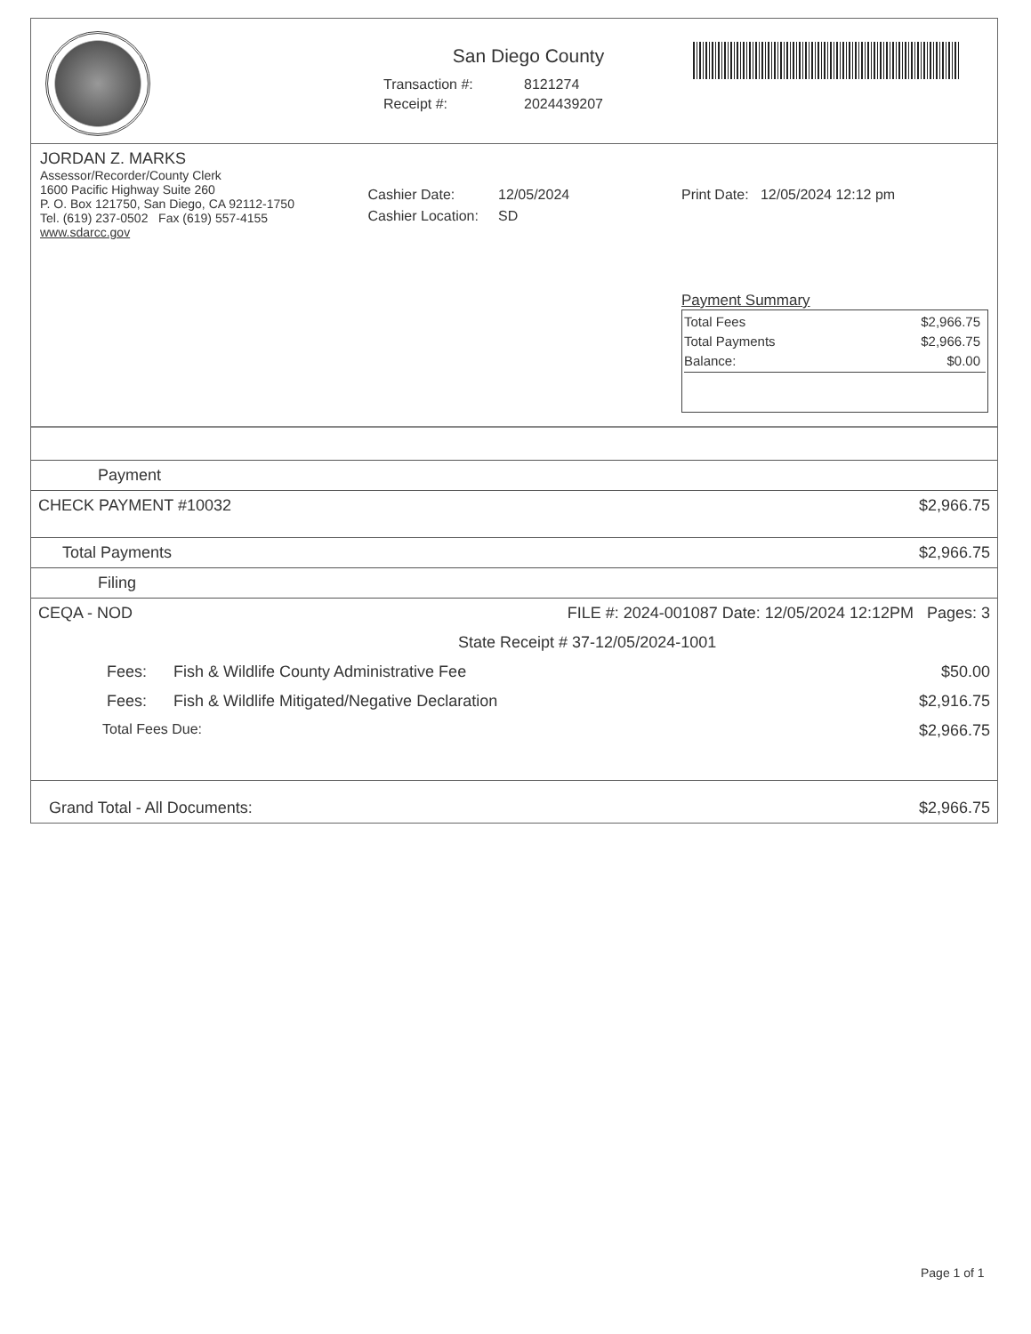San Diego County
| Transaction #: | 8121274 |
| Receipt #: | 2024439207 |
JORDAN Z. MARKS
Assessor/Recorder/County Clerk
1600 Pacific Highway Suite 260
P. O. Box 121750, San Diego, CA 92112-1750
Tel. (619) 237-0502 Fax (619) 557-4155
www.sdarcc.gov
| Cashier Date: | 12/05/2024 |
| Cashier Location: | SD |
Print Date: 12/05/2024 12:12 pm
Payment Summary
| Total Fees | $2,966.75 |
| Total Payments | $2,966.75 |
| Balance: | $0.00 |
| Payment | |
| CHECK PAYMENT #10032 | $2,966.75 |
| Total Payments | $2,966.75 |
| Filing | |
| CEQA - NOD | FILE #: 2024-001087 Date: 12/05/2024 12:12PM Pages: 3 |
| State Receipt # 37-12/05/2024-1001 | |
| Fees: Fish & Wildlife County Administrative Fee | $50.00 |
| Fees: Fish & Wildlife Mitigated/Negative Declaration | $2,916.75 |
| Total Fees Due: | $2,966.75 |
| Grand Total - All Documents: | $2,966.75 |
Page 1 of 1